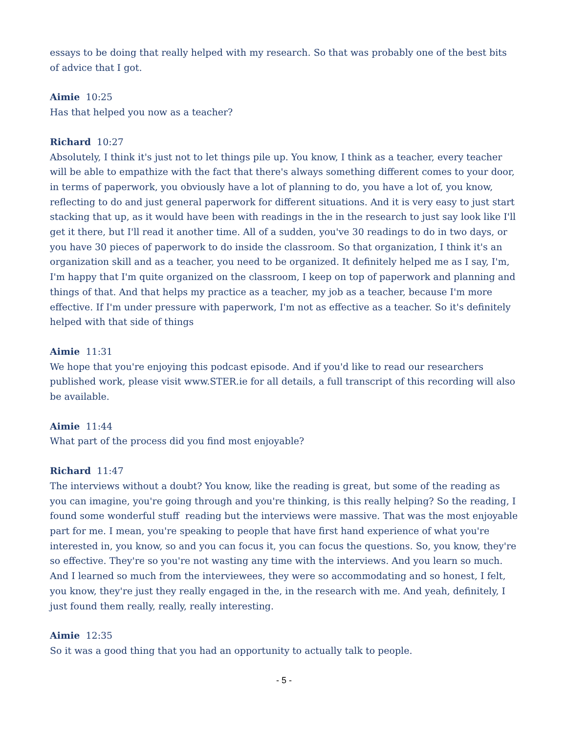essays to be doing that really helped with my research. So that was probably one of the best bits of advice that I got.
Aimie 10:25
Has that helped you now as a teacher?
Richard 10:27
Absolutely, I think it's just not to let things pile up. You know, I think as a teacher, every teacher will be able to empathize with the fact that there's always something different comes to your door, in terms of paperwork, you obviously have a lot of planning to do, you have a lot of, you know, reflecting to do and just general paperwork for different situations. And it is very easy to just start stacking that up, as it would have been with readings in the in the research to just say look like I'll get it there, but I'll read it another time. All of a sudden, you've 30 readings to do in two days, or you have 30 pieces of paperwork to do inside the classroom. So that organization, I think it's an organization skill and as a teacher, you need to be organized. It definitely helped me as I say, I'm, I'm happy that I'm quite organized on the classroom, I keep on top of paperwork and planning and things of that. And that helps my practice as a teacher, my job as a teacher, because I'm more effective. If I'm under pressure with paperwork, I'm not as effective as a teacher. So it's definitely helped with that side of things
Aimie 11:31
We hope that you're enjoying this podcast episode. And if you'd like to read our researchers published work, please visit www.STER.ie for all details, a full transcript of this recording will also be available.
Aimie 11:44
What part of the process did you find most enjoyable?
Richard 11:47
The interviews without a doubt? You know, like the reading is great, but some of the reading as you can imagine, you're going through and you're thinking, is this really helping? So the reading, I found some wonderful stuff reading but the interviews were massive. That was the most enjoyable part for me. I mean, you're speaking to people that have first hand experience of what you're interested in, you know, so and you can focus it, you can focus the questions. So, you know, they're so effective. They're so you're not wasting any time with the interviews. And you learn so much. And I learned so much from the interviewees, they were so accommodating and so honest, I felt, you know, they're just they really engaged in the, in the research with me. And yeah, definitely, I just found them really, really, really interesting.
Aimie 12:35
So it was a good thing that you had an opportunity to actually talk to people.
- 5 -